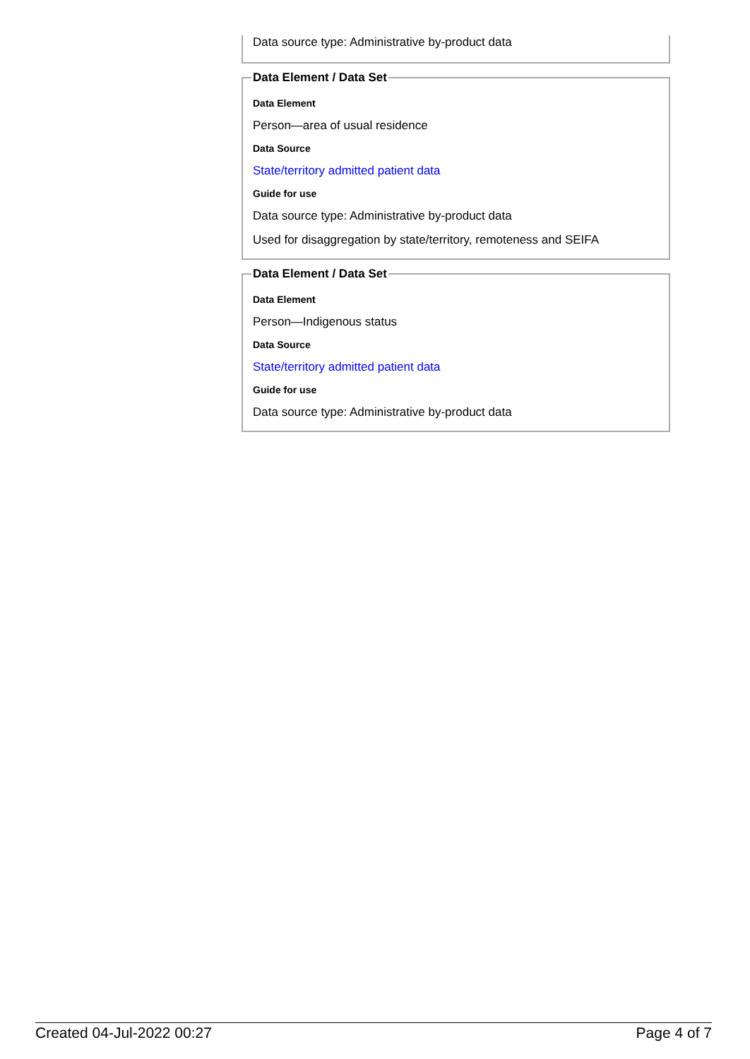Data source type: Administrative by-product data
Data Element / Data Set
Data Element
Person—area of usual residence
Data Source
State/territory admitted patient data
Guide for use
Data source type: Administrative by-product data
Used for disaggregation by state/territory, remoteness and SEIFA
Data Element / Data Set
Data Element
Person—Indigenous status
Data Source
State/territory admitted patient data
Guide for use
Data source type: Administrative by-product data
Created 04-Jul-2022 00:27 Page 4 of 7